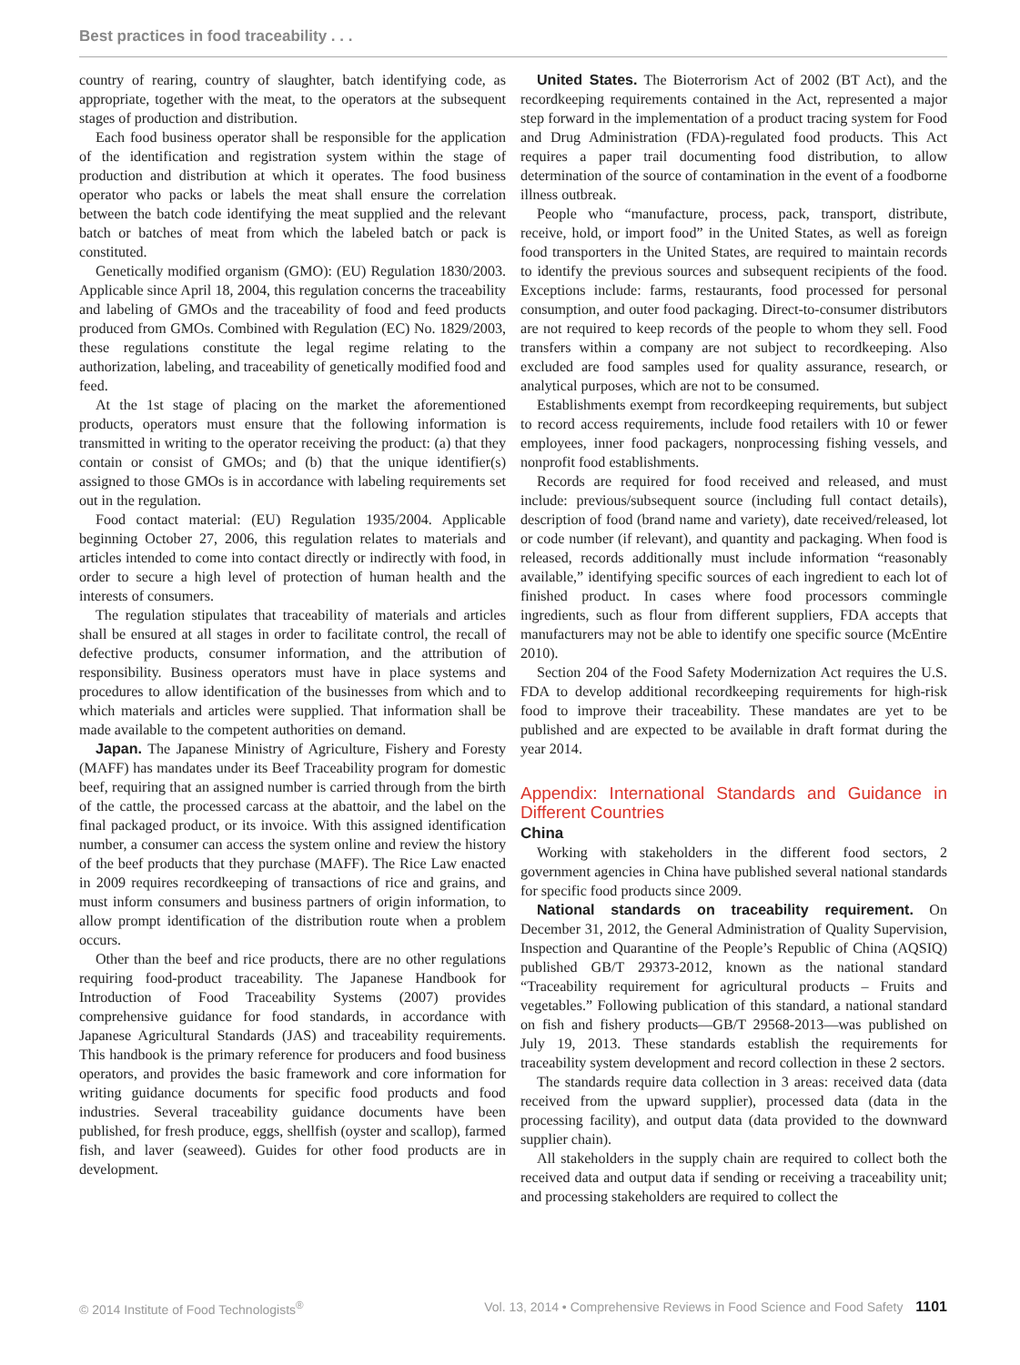Best practices in food traceability . . .
country of rearing, country of slaughter, batch identifying code, as appropriate, together with the meat, to the operators at the subsequent stages of production and distribution.
Each food business operator shall be responsible for the application of the identification and registration system within the stage of production and distribution at which it operates. The food business operator who packs or labels the meat shall ensure the correlation between the batch code identifying the meat supplied and the relevant batch or batches of meat from which the labeled batch or pack is constituted.
Genetically modified organism (GMO): (EU) Regulation 1830/2003. Applicable since April 18, 2004, this regulation concerns the traceability and labeling of GMOs and the traceability of food and feed products produced from GMOs. Combined with Regulation (EC) No. 1829/2003, these regulations constitute the legal regime relating to the authorization, labeling, and traceability of genetically modified food and feed.
At the 1st stage of placing on the market the aforementioned products, operators must ensure that the following information is transmitted in writing to the operator receiving the product: (a) that they contain or consist of GMOs; and (b) that the unique identifier(s) assigned to those GMOs is in accordance with labeling requirements set out in the regulation.
Food contact material: (EU) Regulation 1935/2004. Applicable beginning October 27, 2006, this regulation relates to materials and articles intended to come into contact directly or indirectly with food, in order to secure a high level of protection of human health and the interests of consumers.
The regulation stipulates that traceability of materials and articles shall be ensured at all stages in order to facilitate control, the recall of defective products, consumer information, and the attribution of responsibility. Business operators must have in place systems and procedures to allow identification of the businesses from which and to which materials and articles were supplied. That information shall be made available to the competent authorities on demand.
Japan. The Japanese Ministry of Agriculture, Fishery and Foresty (MAFF) has mandates under its Beef Traceability program for domestic beef, requiring that an assigned number is carried through from the birth of the cattle, the processed carcass at the abattoir, and the label on the final packaged product, or its invoice. With this assigned identification number, a consumer can access the system online and review the history of the beef products that they purchase (MAFF). The Rice Law enacted in 2009 requires recordkeeping of transactions of rice and grains, and must inform consumers and business partners of origin information, to allow prompt identification of the distribution route when a problem occurs.
Other than the beef and rice products, there are no other regulations requiring food-product traceability. The Japanese Handbook for Introduction of Food Traceability Systems (2007) provides comprehensive guidance for food standards, in accordance with Japanese Agricultural Standards (JAS) and traceability requirements. This handbook is the primary reference for producers and food business operators, and provides the basic framework and core information for writing guidance documents for specific food products and food industries. Several traceability guidance documents have been published, for fresh produce, eggs, shellfish (oyster and scallop), farmed fish, and laver (seaweed). Guides for other food products are in development.
United States. The Bioterrorism Act of 2002 (BT Act), and the recordkeeping requirements contained in the Act, represented a major step forward in the implementation of a product tracing system for Food and Drug Administration (FDA)-regulated food products. This Act requires a paper trail documenting food distribution, to allow determination of the source of contamination in the event of a foodborne illness outbreak.
People who “manufacture, process, pack, transport, distribute, receive, hold, or import food” in the United States, as well as foreign food transporters in the United States, are required to maintain records to identify the previous sources and subsequent recipients of the food. Exceptions include: farms, restaurants, food processed for personal consumption, and outer food packaging. Direct-to-consumer distributors are not required to keep records of the people to whom they sell. Food transfers within a company are not subject to recordkeeping. Also excluded are food samples used for quality assurance, research, or analytical purposes, which are not to be consumed.
Establishments exempt from recordkeeping requirements, but subject to record access requirements, include food retailers with 10 or fewer employees, inner food packagers, nonprocessing fishing vessels, and nonprofit food establishments.
Records are required for food received and released, and must include: previous/subsequent source (including full contact details), description of food (brand name and variety), date received/released, lot or code number (if relevant), and quantity and packaging. When food is released, records additionally must include information “reasonably available,” identifying specific sources of each ingredient to each lot of finished product. In cases where food processors commingle ingredients, such as flour from different suppliers, FDA accepts that manufacturers may not be able to identify one specific source (McEntire 2010).
Section 204 of the Food Safety Modernization Act requires the U.S. FDA to develop additional recordkeeping requirements for high-risk food to improve their traceability. These mandates are yet to be published and are expected to be available in draft format during the year 2014.
Appendix: International Standards and Guidance in Different Countries
China
Working with stakeholders in the different food sectors, 2 government agencies in China have published several national standards for specific food products since 2009.
National standards on traceability requirement. On December 31, 2012, the General Administration of Quality Supervision, Inspection and Quarantine of the People’s Republic of China (AQSIQ) published GB/T 29373-2012, known as the national standard “Traceability requirement for agricultural products – Fruits and vegetables.” Following publication of this standard, a national standard on fish and fishery products—GB/T 29568-2013—was published on July 19, 2013. These standards establish the requirements for traceability system development and record collection in these 2 sectors.
The standards require data collection in 3 areas: received data (data received from the upward supplier), processed data (data in the processing facility), and output data (data provided to the downward supplier chain).
All stakeholders in the supply chain are required to collect both the received data and output data if sending or receiving a traceability unit; and processing stakeholders are required to collect the
© 2014 Institute of Food Technologists<sup>®</sup> Vol. 13, 2014 • Comprehensive Reviews in Food Science and Food Safety 1101